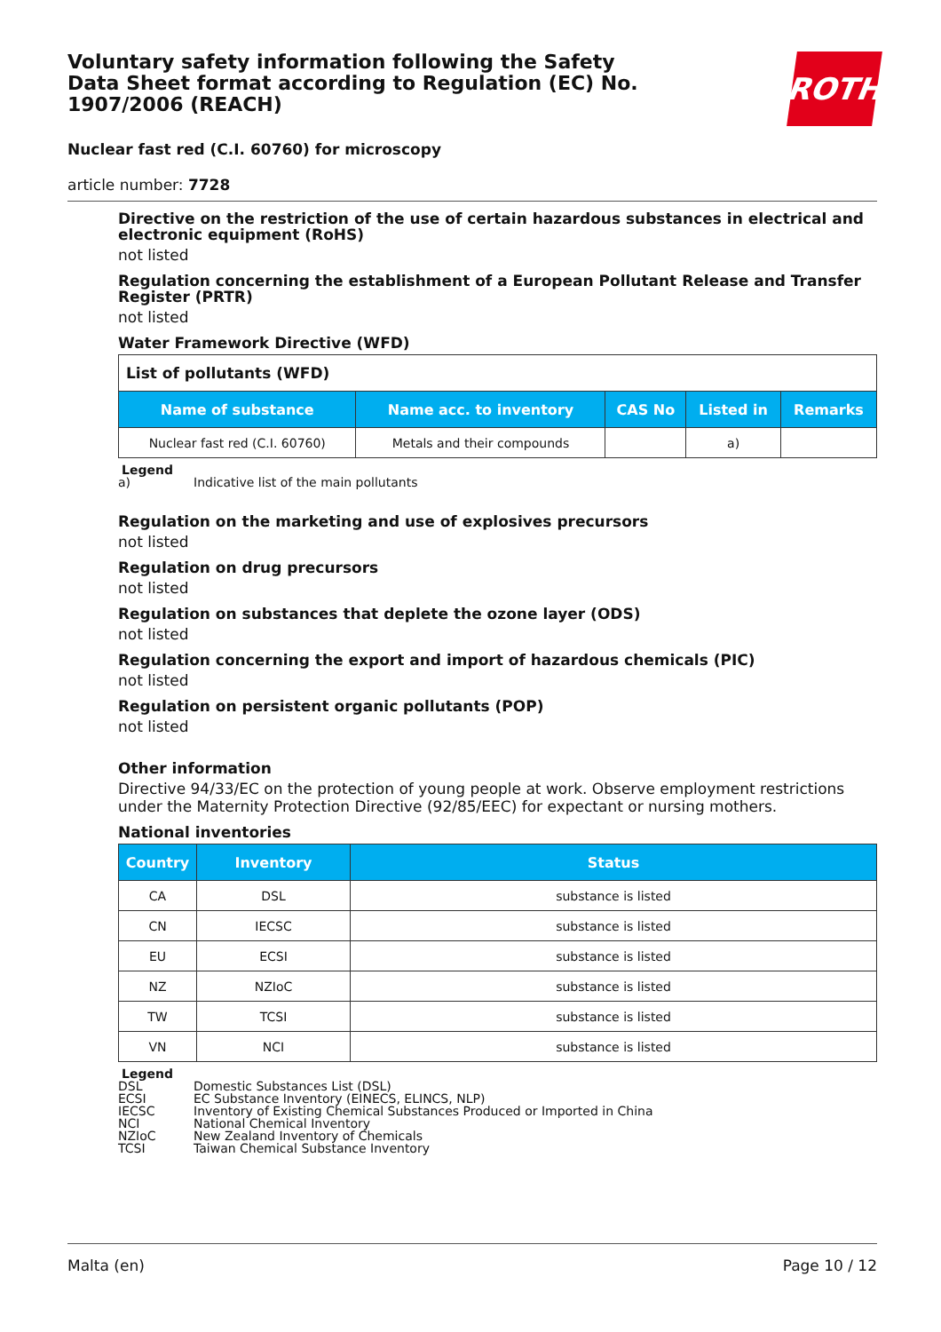Voluntary safety information following the Safety Data Sheet format according to Regulation (EC) No. 1907/2006 (REACH)
ROTH
Nuclear fast red (C.I. 60760) for microscopy
article number: 7728
Directive on the restriction of the use of certain hazardous substances in electrical and electronic equipment (RoHS)
not listed
Regulation concerning the establishment of a European Pollutant Release and Transfer Register (PRTR)
not listed
Water Framework Directive (WFD)
| List of pollutants (WFD) | | | | |
| Name of substance | Name acc. to inventory | CAS No | Listed in | Remarks |
| Nuclear fast red (C.I. 60760) | Metals and their compounds | | a) | |
Legend
a) Indicative list of the main pollutants
Regulation on the marketing and use of explosives precursors
not listed
Regulation on drug precursors
not listed
Regulation on substances that deplete the ozone layer (ODS)
not listed
Regulation concerning the export and import of hazardous chemicals (PIC)
not listed
Regulation on persistent organic pollutants (POP)
not listed
Other information
Directive 94/33/EC on the protection of young people at work. Observe employment restrictions under the Maternity Protection Directive (92/85/EEC) for expectant or nursing mothers.
National inventories
| Country | Inventory | Status |
| --- | --- | --- |
| CA | DSL | substance is listed |
| CN | IECSC | substance is listed |
| EU | ECSI | substance is listed |
| NZ | NZIoC | substance is listed |
| TW | TCSI | substance is listed |
| VN | NCI | substance is listed |
Legend
DSL Domestic Substances List (DSL)
ECSI EC Substance Inventory (EINECS, ELINCS, NLP)
IECSC Inventory of Existing Chemical Substances Produced or Imported in China
NCI National Chemical Inventory
NZIoC New Zealand Inventory of Chemicals
TCSI Taiwan Chemical Substance Inventory
Malta (en) Page 10 / 12